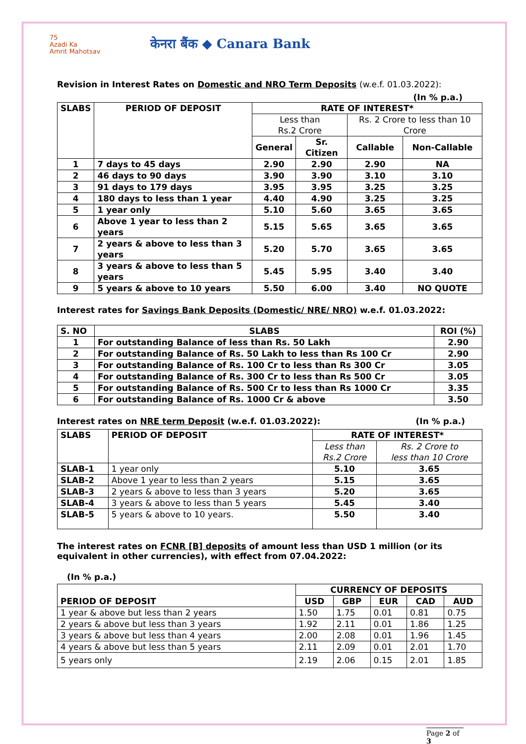75
Azadi Ka
Amrit Mahotsav
केनरा बैंक ◆ Canara Bank
Revision in Interest Rates on Domestic and NRO Term Deposits (w.e.f. 01.03.2022):
(In % p.a.)
| SLABS | PERIOD OF DEPOSIT | RATE OF INTEREST* | | | |
| --- | --- | --- | --- | --- | --- |
| | | Less than Rs.2 Crore | | Rs. 2 Crore to less than 10 Crore | |
| | | General | Sr. Citizen | Callable | Non-Callable |
| 1 | 7 days to 45 days | 2.90 | 2.90 | 2.90 | NA |
| 2 | 46 days to 90 days | 3.90 | 3.90 | 3.10 | 3.10 |
| 3 | 91 days to 179 days | 3.95 | 3.95 | 3.25 | 3.25 |
| 4 | 180 days to less than 1 year | 4.40 | 4.90 | 3.25 | 3.25 |
| 5 | 1 year only | 5.10 | 5.60 | 3.65 | 3.65 |
| 6 | Above 1 year to less than 2 years | 5.15 | 5.65 | 3.65 | 3.65 |
| 7 | 2 years & above to less than 3 years | 5.20 | 5.70 | 3.65 | 3.65 |
| 8 | 3 years & above to less than 5 years | 5.45 | 5.95 | 3.40 | 3.40 |
| 9 | 5 years & above to 10 years | 5.50 | 6.00 | 3.40 | NO QUOTE |
Interest rates for Savings Bank Deposits (Domestic/ NRE/ NRO) w.e.f. 01.03.2022:
| S. NO | SLABS | ROI (%) |
| --- | --- | --- |
| 1 | For outstanding Balance of less than Rs. 50 Lakh | 2.90 |
| 2 | For outstanding Balance of Rs. 50 Lakh to less than Rs 100 Cr | 2.90 |
| 3 | For outstanding Balance of Rs. 100 Cr to less than Rs 300 Cr | 3.05 |
| 4 | For outstanding Balance of Rs. 300 Cr to less than Rs 500 Cr | 3.05 |
| 5 | For outstanding Balance of Rs. 500 Cr to less than Rs 1000 Cr | 3.35 |
| 6 | For outstanding Balance of Rs. 1000 Cr & above | 3.50 |
Interest rates on NRE term Deposit (w.e.f. 01.03.2022): (In % p.a.)
| SLABS | PERIOD OF DEPOSIT | RATE OF INTEREST* | |
| --- | --- | --- | --- |
| | | Less than Rs.2 Crore | Rs. 2 Crore to less than 10 Crore |
| SLAB-1 | 1 year only | 5.10 | 3.65 |
| SLAB-2 | Above 1 year to less than 2 years | 5.15 | 3.65 |
| SLAB-3 | 2 years & above to less than 3 years | 5.20 | 3.65 |
| SLAB-4 | 3 years & above to less than 5 years | 5.45 | 3.40 |
| SLAB-5 | 5 years & above to 10 years. | 5.50 | 3.40 |
The interest rates on FCNR [B] deposits of amount less than USD 1 million (or its equivalent in other currencies), with effect from 07.04.2022:
(In % p.a.)
| PERIOD OF DEPOSIT | CURRENCY OF DEPOSITS | | | | |
| | USD | GBP | EUR | CAD | AUD |
| 1 year & above but less than 2 years | 1.50 | 1.75 | 0.01 | 0.81 | 0.75 |
| 2 years & above but less than 3 years | 1.92 | 2.11 | 0.01 | 1.86 | 1.25 |
| 3 years & above but less than 4 years | 2.00 | 2.08 | 0.01 | 1.96 | 1.45 |
| 4 years & above but less than 5 years | 2.11 | 2.09 | 0.01 | 2.01 | 1.70 |
| 5 years only | 2.19 | 2.06 | 0.15 | 2.01 | 1.85 |
Page 2 of 3